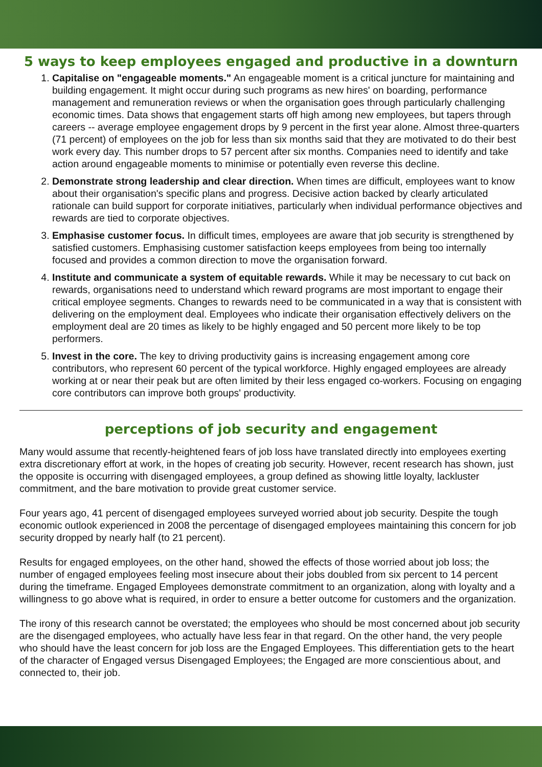5 ways to keep employees engaged and productive in a downturn
1. Capitalise on "engageable moments." An engageable moment is a critical juncture for maintaining and building engagement. It might occur during such programs as new hires' on boarding, performance management and remuneration reviews or when the organisation goes through particularly challenging economic times. Data shows that engagement starts off high among new employees, but tapers through careers -- average employee engagement drops by 9 percent in the first year alone. Almost three-quarters (71 percent) of employees on the job for less than six months said that they are motivated to do their best work every day. This number drops to 57 percent after six months. Companies need to identify and take action around engageable moments to minimise or potentially even reverse this decline.
2. Demonstrate strong leadership and clear direction. When times are difficult, employees want to know about their organisation's specific plans and progress. Decisive action backed by clearly articulated rationale can build support for corporate initiatives, particularly when individual performance objectives and rewards are tied to corporate objectives.
3. Emphasise customer focus. In difficult times, employees are aware that job security is strengthened by satisfied customers. Emphasising customer satisfaction keeps employees from being too internally focused and provides a common direction to move the organisation forward.
4. Institute and communicate a system of equitable rewards. While it may be necessary to cut back on rewards, organisations need to understand which reward programs are most important to engage their critical employee segments. Changes to rewards need to be communicated in a way that is consistent with delivering on the employment deal. Employees who indicate their organisation effectively delivers on the employment deal are 20 times as likely to be highly engaged and 50 percent more likely to be top performers.
5. Invest in the core. The key to driving productivity gains is increasing engagement among core contributors, who represent 60 percent of the typical workforce. Highly engaged employees are already working at or near their peak but are often limited by their less engaged co-workers. Focusing on engaging core contributors can improve both groups' productivity.
perceptions of job security and engagement
Many would assume that recently-heightened fears of job loss have translated directly into employees exerting extra discretionary effort at work, in the hopes of creating job security. However, recent research has shown, just the opposite is occurring with disengaged employees, a group defined as showing little loyalty, lackluster commitment, and the bare motivation to provide great customer service.
Four years ago, 41 percent of disengaged employees surveyed worried about job security. Despite the tough economic outlook experienced in 2008 the percentage of disengaged employees maintaining this concern for job security dropped by nearly half (to 21 percent).
Results for engaged employees, on the other hand, showed the effects of those worried about job loss; the number of engaged employees feeling most insecure about their jobs doubled from six percent to 14 percent during the timeframe. Engaged Employees demonstrate commitment to an organization, along with loyalty and a willingness to go above what is required, in order to ensure a better outcome for customers and the organization.
The irony of this research cannot be overstated; the employees who should be most concerned about job security are the disengaged employees, who actually have less fear in that regard. On the other hand, the very people who should have the least concern for job loss are the Engaged Employees. This differentiation gets to the heart of the character of Engaged versus Disengaged Employees; the Engaged are more conscientious about, and connected to, their job.